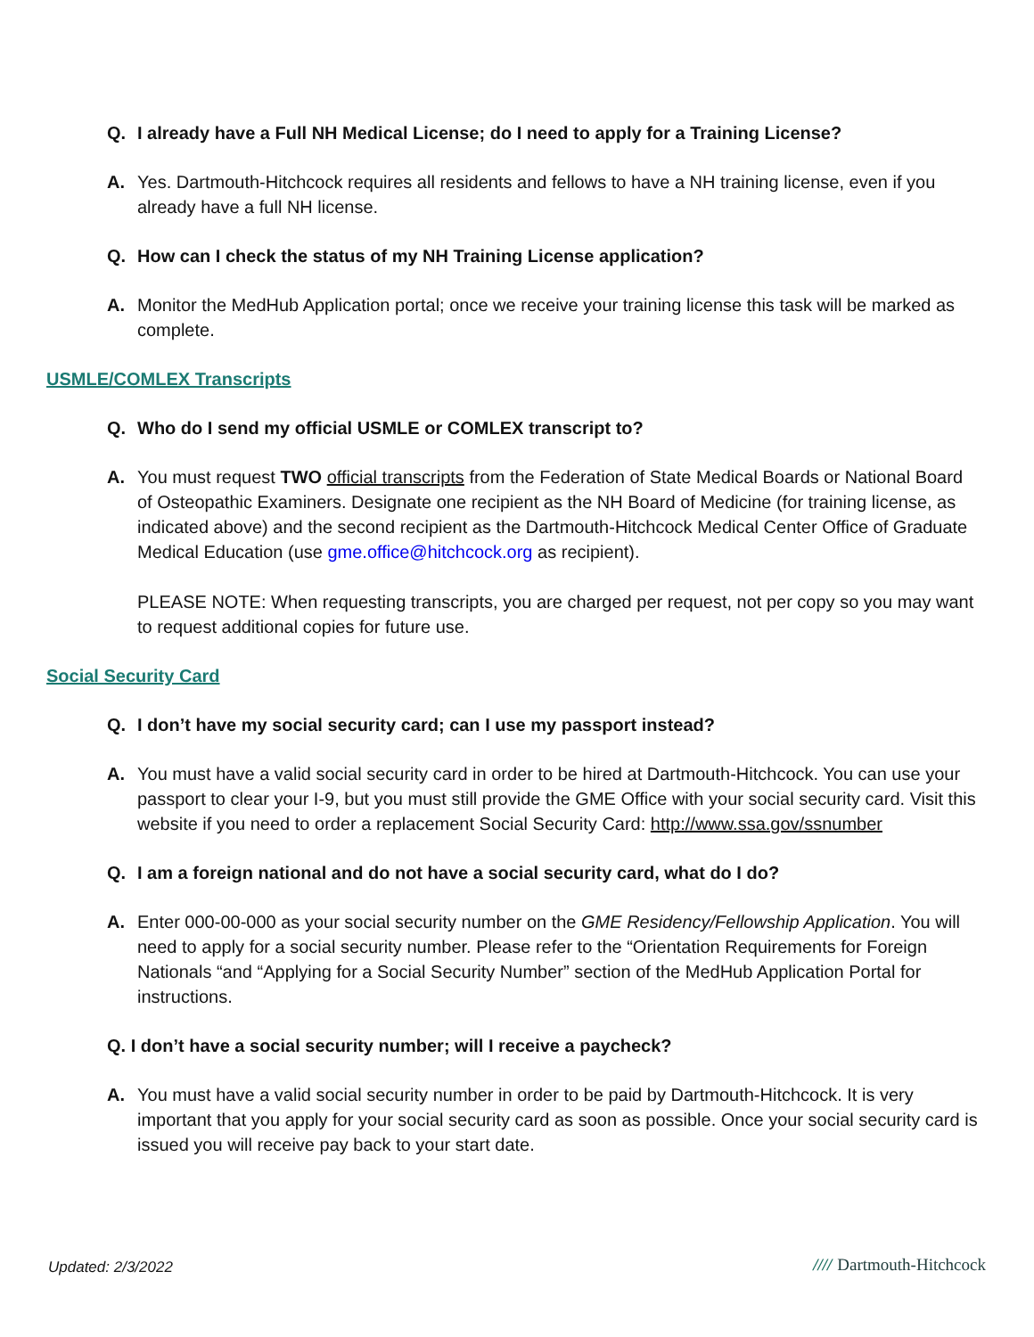Q. I already have a Full NH Medical License; do I need to apply for a Training License?
A. Yes. Dartmouth-Hitchcock requires all residents and fellows to have a NH training license, even if you already have a full NH license.
Q. How can I check the status of my NH Training License application?
A. Monitor the MedHub Application portal; once we receive your training license this task will be marked as complete.
USMLE/COMLEX Transcripts
Q. Who do I send my official USMLE or COMLEX transcript to?
A. You must request TWO official transcripts from the Federation of State Medical Boards or National Board of Osteopathic Examiners. Designate one recipient as the NH Board of Medicine (for training license, as indicated above) and the second recipient as the Dartmouth-Hitchcock Medical Center Office of Graduate Medical Education (use gme.office@hitchcock.org as recipient).
PLEASE NOTE: When requesting transcripts, you are charged per request, not per copy so you may want to request additional copies for future use.
Social Security Card
Q. I don’t have my social security card; can I use my passport instead?
A. You must have a valid social security card in order to be hired at Dartmouth-Hitchcock. You can use your passport to clear your I-9, but you must still provide the GME Office with your social security card. Visit this website if you need to order a replacement Social Security Card: http://www.ssa.gov/ssnumber
Q. I am a foreign national and do not have a social security card, what do I do?
A. Enter 000-00-000 as your social security number on the GME Residency/Fellowship Application. You will need to apply for a social security number. Please refer to the “Orientation Requirements for Foreign Nationals “and “Applying for a Social Security Number” section of the MedHub Application Portal for instructions.
Q. I don’t have a social security number; will I receive a paycheck?
A. You must have a valid social security number in order to be paid by Dartmouth-Hitchcock. It is very important that you apply for your social security card as soon as possible. Once your social security card is issued you will receive pay back to your start date.
Updated: 2/3/2022 //// Dartmouth-Hitchcock